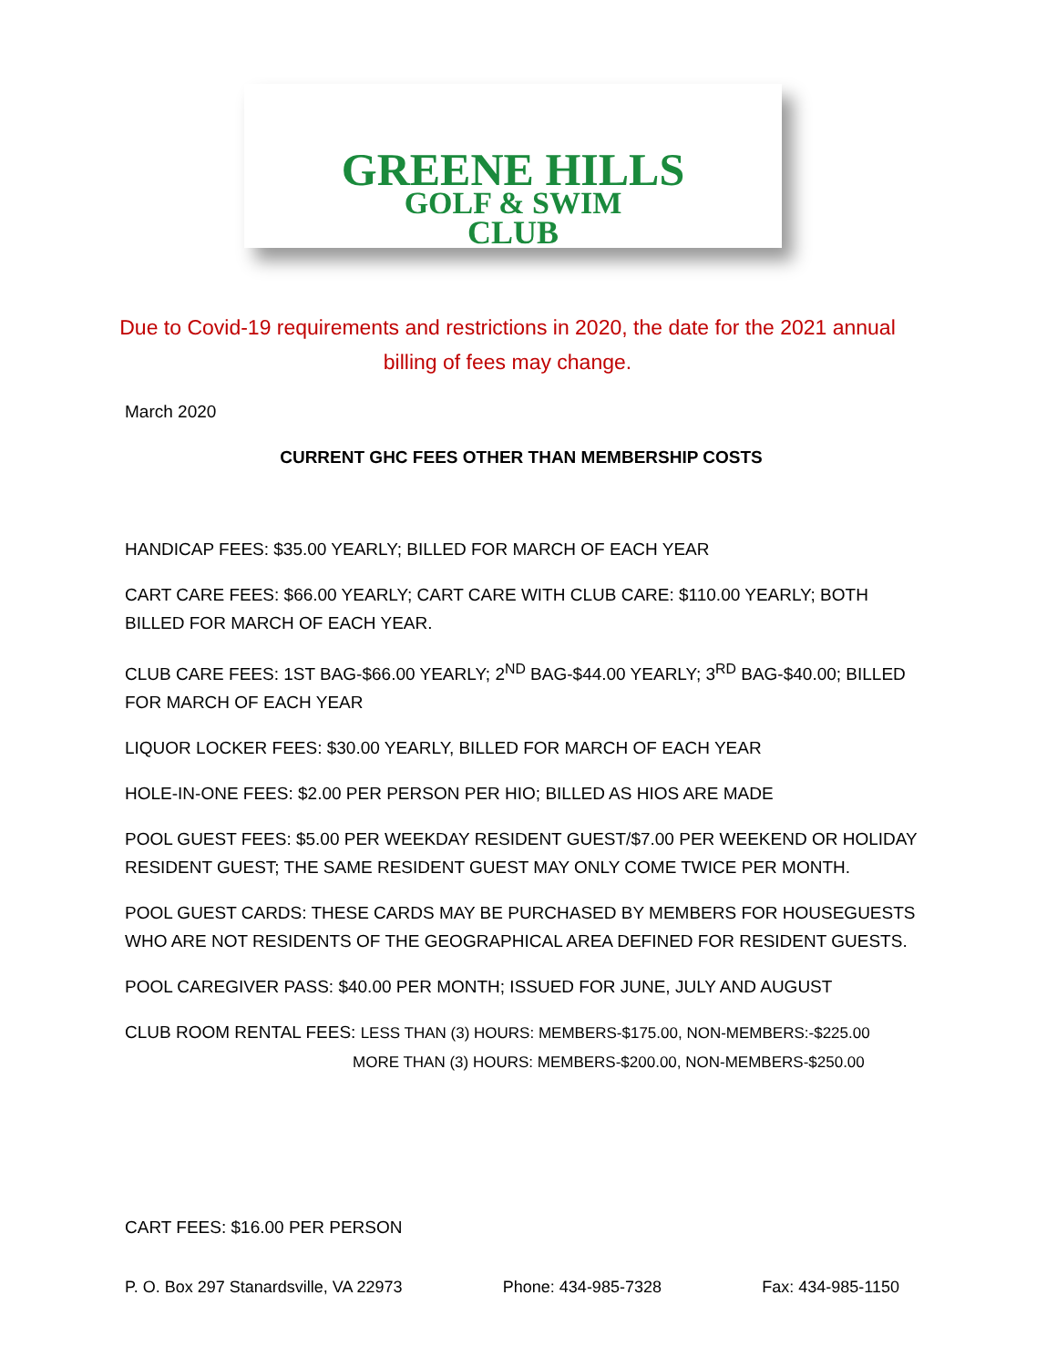GREENE HILLS
GOLF & SWIM
CLUB
Due to Covid-19 requirements and restrictions in 2020, the date for the 2021 annual billing of fees may change.
March 2020
CURRENT GHC FEES OTHER THAN MEMBERSHIP COSTS
HANDICAP FEES: $35.00 YEARLY; BILLED FOR MARCH OF EACH YEAR
CART CARE FEES: $66.00 YEARLY; CART CARE WITH CLUB CARE: $110.00 YEARLY; BOTH BILLED FOR MARCH OF EACH YEAR.
CLUB CARE FEES: 1ST BAG-$66.00 YEARLY; 2<sup>ND</sup> BAG-$44.00 YEARLY; 3<sup>RD</sup> BAG-$40.00; BILLED FOR MARCH OF EACH YEAR
LIQUOR LOCKER FEES: $30.00 YEARLY, BILLED FOR MARCH OF EACH YEAR
HOLE-IN-ONE FEES: $2.00 PER PERSON PER HIO; BILLED AS HIOS ARE MADE
POOL GUEST FEES: $5.00 PER WEEKDAY RESIDENT GUEST/$7.00 PER WEEKEND OR HOLIDAY RESIDENT GUEST; THE SAME RESIDENT GUEST MAY ONLY COME TWICE PER MONTH.
POOL GUEST CARDS: THESE CARDS MAY BE PURCHASED BY MEMBERS FOR HOUSEGUESTS WHO ARE NOT RESIDENTS OF THE GEOGRAPHICAL AREA DEFINED FOR RESIDENT GUESTS.
POOL CAREGIVER PASS: $40.00 PER MONTH; ISSUED FOR JUNE, JULY AND AUGUST
CLUB ROOM RENTAL FEES: LESS THAN (3) HOURS: MEMBERS-$175.00, NON-MEMBERS:-$225.00
MORE THAN (3) HOURS: MEMBERS-$200.00, NON-MEMBERS-$250.00
CART FEES: $16.00 PER PERSON
P. O. Box 297 Stanardsville, VA 22973 Phone: 434-985-7328 Fax: 434-985-1150